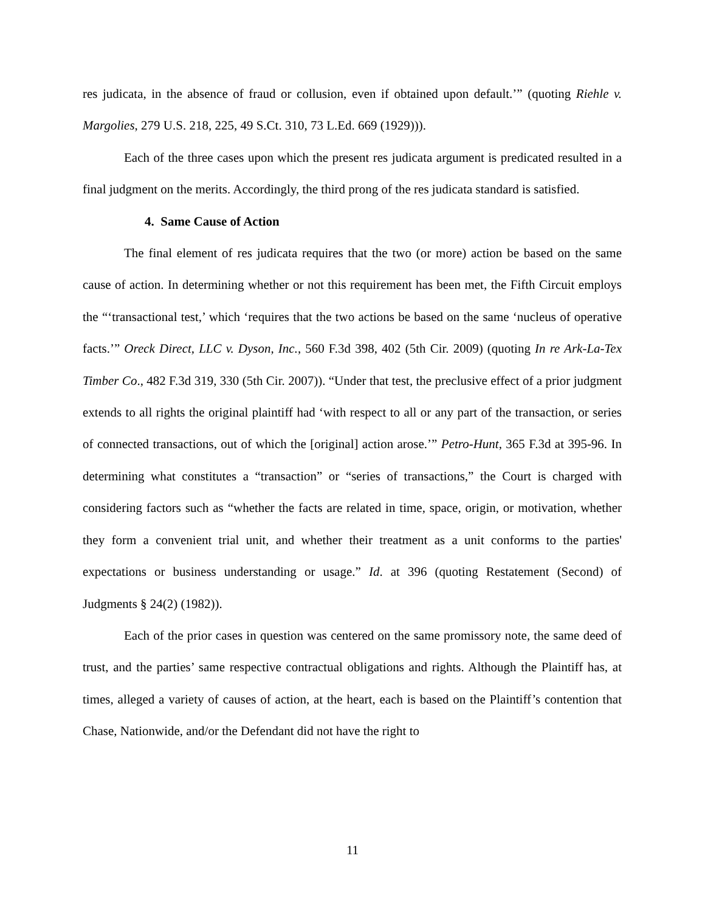res judicata, in the absence of fraud or collusion, even if obtained upon default.’” (quoting Riehle v. Margolies, 279 U.S. 218, 225, 49 S.Ct. 310, 73 L.Ed. 669 (1929))).
Each of the three cases upon which the present res judicata argument is predicated resulted in a final judgment on the merits. Accordingly, the third prong of the res judicata standard is satisfied.
4. Same Cause of Action
The final element of res judicata requires that the two (or more) action be based on the same cause of action. In determining whether or not this requirement has been met, the Fifth Circuit employs the “‘transactional test,’ which ‘requires that the two actions be based on the same ‘nucleus of operative facts.’” Oreck Direct, LLC v. Dyson, Inc., 560 F.3d 398, 402 (5th Cir. 2009) (quoting In re Ark-La-Tex Timber Co., 482 F.3d 319, 330 (5th Cir. 2007)). “Under that test, the preclusive effect of a prior judgment extends to all rights the original plaintiff had ‘with respect to all or any part of the transaction, or series of connected transactions, out of which the [original] action arose.’” Petro-Hunt, 365 F.3d at 395-96. In determining what constitutes a “transaction” or “series of transactions,” the Court is charged with considering factors such as “whether the facts are related in time, space, origin, or motivation, whether they form a convenient trial unit, and whether their treatment as a unit conforms to the parties' expectations or business understanding or usage.” Id. at 396 (quoting Restatement (Second) of Judgments § 24(2) (1982)).
Each of the prior cases in question was centered on the same promissory note, the same deed of trust, and the parties’ same respective contractual obligations and rights. Although the Plaintiff has, at times, alleged a variety of causes of action, at the heart, each is based on the Plaintiff’s contention that Chase, Nationwide, and/or the Defendant did not have the right to
11